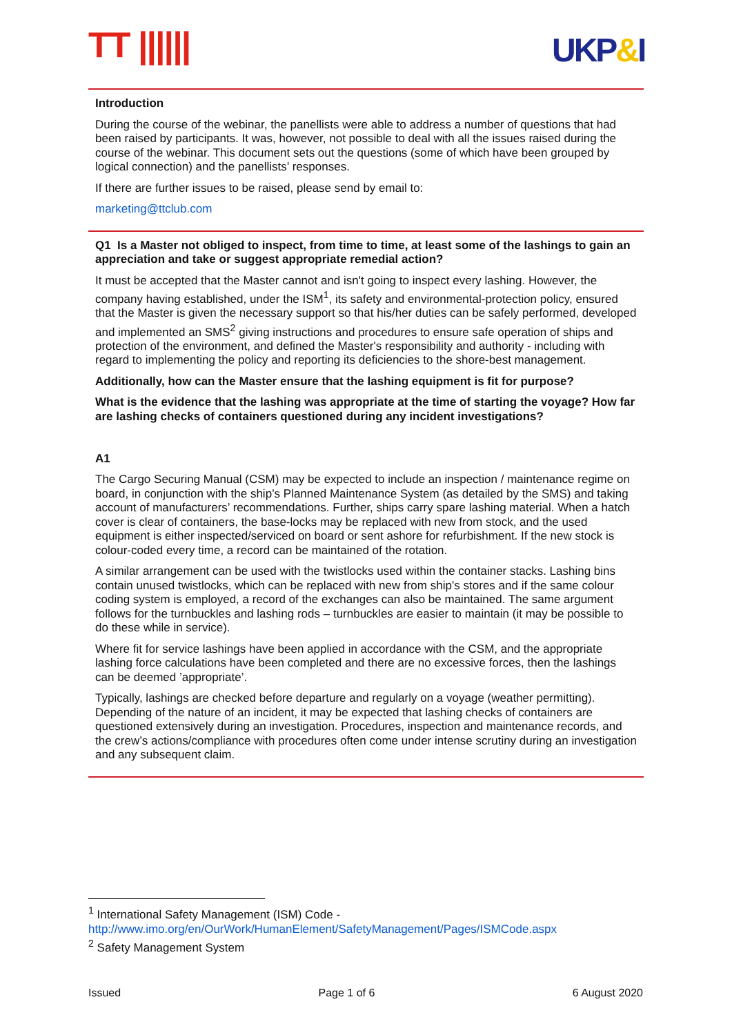TT |||||| UKP&I
Introduction
During the course of the webinar, the panellists were able to address a number of questions that had been raised by participants. It was, however, not possible to deal with all the issues raised during the course of the webinar. This document sets out the questions (some of which have been grouped by logical connection) and the panellists’ responses.
If there are further issues to be raised, please send by email to:
marketing@ttclub.com
Q1 Is a Master not obliged to inspect, from time to time, at least some of the lashings to gain an appreciation and take or suggest appropriate remedial action?
It must be accepted that the Master cannot and isn't going to inspect every lashing. However, the company having established, under the ISM<sup>1</sup>, its safety and environmental-protection policy, ensured that the Master is given the necessary support so that his/her duties can be safely performed, developed and implemented an SMS<sup>2</sup> giving instructions and procedures to ensure safe operation of ships and protection of the environment, and defined the Master's responsibility and authority - including with regard to implementing the policy and reporting its deficiencies to the shore-best management.
Additionally, how can the Master ensure that the lashing equipment is fit for purpose?
What is the evidence that the lashing was appropriate at the time of starting the voyage? How far are lashing checks of containers questioned during any incident investigations?
A1
The Cargo Securing Manual (CSM) may be expected to include an inspection / maintenance regime on board, in conjunction with the ship’s Planned Maintenance System (as detailed by the SMS) and taking account of manufacturers’ recommendations. Further, ships carry spare lashing material. When a hatch cover is clear of containers, the base-locks may be replaced with new from stock, and the used equipment is either inspected/serviced on board or sent ashore for refurbishment. If the new stock is colour-coded every time, a record can be maintained of the rotation.
A similar arrangement can be used with the twistlocks used within the container stacks. Lashing bins contain unused twistlocks, which can be replaced with new from ship’s stores and if the same colour coding system is employed, a record of the exchanges can also be maintained. The same argument follows for the turnbuckles and lashing rods – turnbuckles are easier to maintain (it may be possible to do these while in service).
Where fit for service lashings have been applied in accordance with the CSM, and the appropriate lashing force calculations have been completed and there are no excessive forces, then the lashings can be deemed ’appropriate’.
Typically, lashings are checked before departure and regularly on a voyage (weather permitting). Depending of the nature of an incident, it may be expected that lashing checks of containers are questioned extensively during an investigation. Procedures, inspection and maintenance records, and the crew’s actions/compliance with procedures often come under intense scrutiny during an investigation and any subsequent claim.
<sup>1</sup> International Safety Management (ISM) Code - http://www.imo.org/en/OurWork/HumanElement/SafetyManagement/Pages/ISMCode.aspx
<sup>2</sup> Safety Management System
Issued Page 1 of 6 6 August 2020